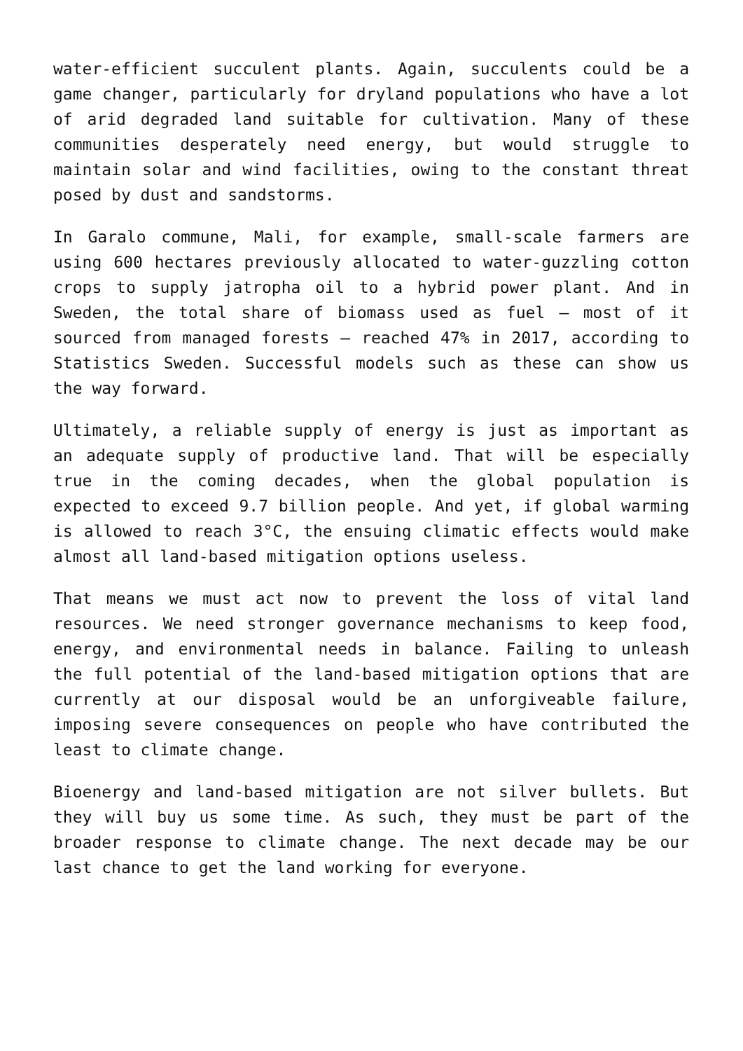water-efficient succulent plants. Again, succulents could be a game changer, particularly for dryland populations who have a lot of arid degraded land suitable for cultivation. Many of these communities desperately need energy, but would struggle to maintain solar and wind facilities, owing to the constant threat posed by dust and sandstorms.
In Garalo commune, Mali, for example, small-scale farmers are using 600 hectares previously allocated to water-guzzling cotton crops to supply jatropha oil to a hybrid power plant. And in Sweden, the total share of biomass used as fuel – most of it sourced from managed forests – reached 47% in 2017, according to Statistics Sweden. Successful models such as these can show us the way forward.
Ultimately, a reliable supply of energy is just as important as an adequate supply of productive land. That will be especially true in the coming decades, when the global population is expected to exceed 9.7 billion people. And yet, if global warming is allowed to reach 3°C, the ensuing climatic effects would make almost all land-based mitigation options useless.
That means we must act now to prevent the loss of vital land resources. We need stronger governance mechanisms to keep food, energy, and environmental needs in balance. Failing to unleash the full potential of the land-based mitigation options that are currently at our disposal would be an unforgiveable failure, imposing severe consequences on people who have contributed the least to climate change.
Bioenergy and land-based mitigation are not silver bullets. But they will buy us some time. As such, they must be part of the broader response to climate change. The next decade may be our last chance to get the land working for everyone.